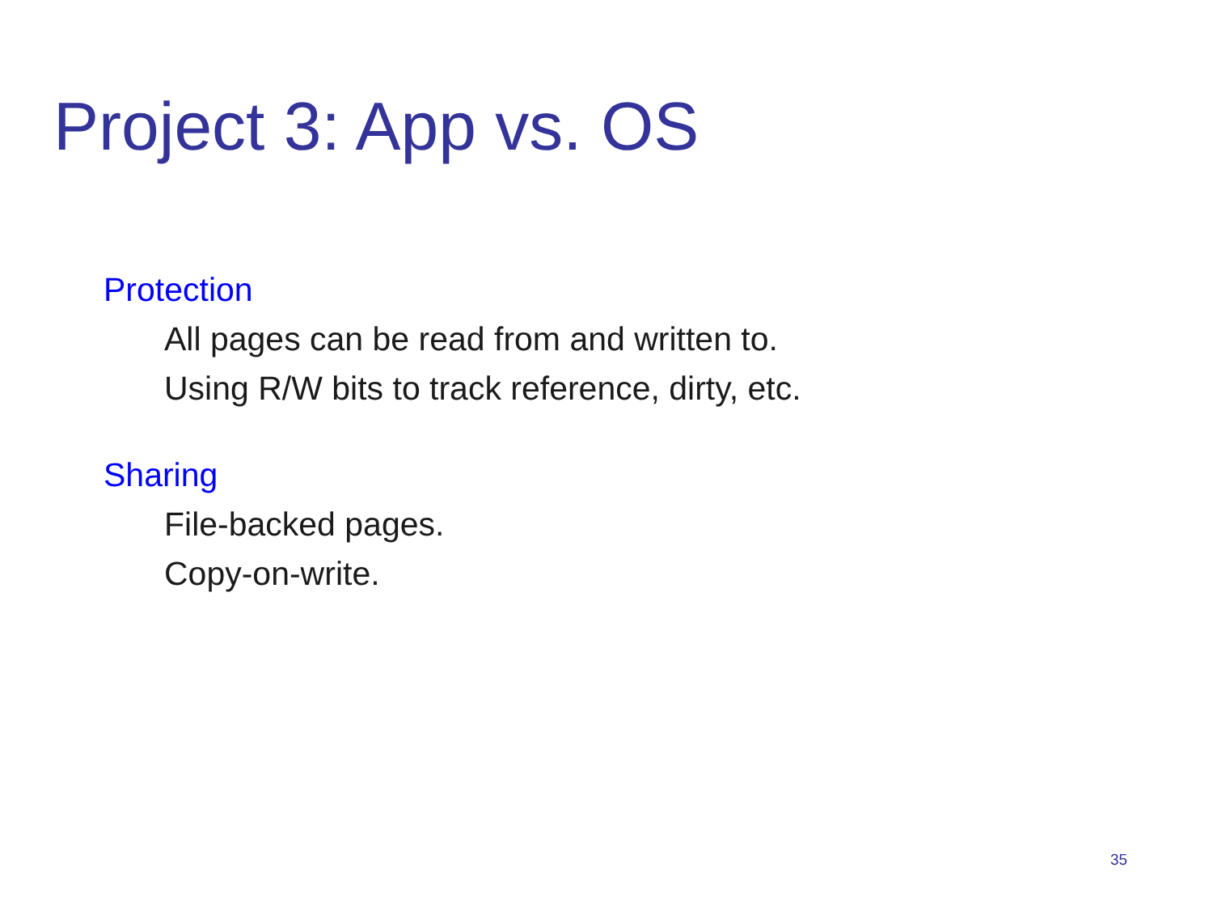Project 3: App vs. OS
Protection
All pages can be read from and written to.
Using R/W bits to track reference, dirty, etc.
Sharing
File-backed pages.
Copy-on-write.
35